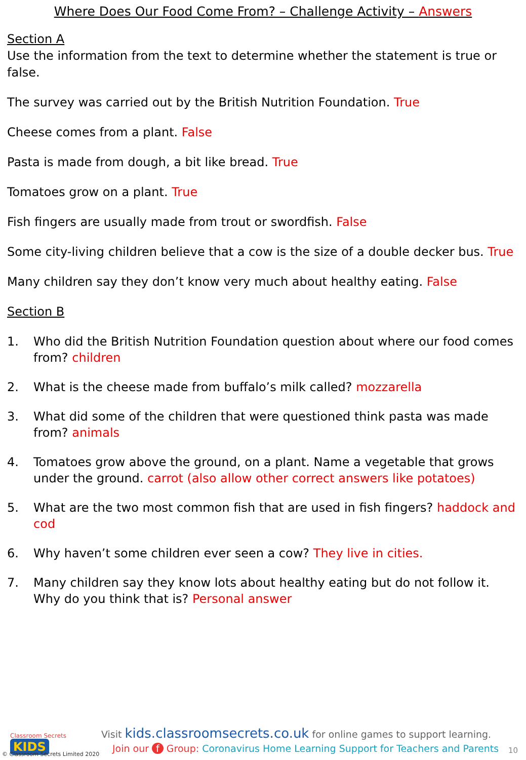Where Does Our Food Come From? – Challenge Activity – Answers
Section A
Use the information from the text to determine whether the statement is true or false.
The survey was carried out by the British Nutrition Foundation. True
Cheese comes from a plant. False
Pasta is made from dough, a bit like bread. True
Tomatoes grow on a plant. True
Fish fingers are usually made from trout or swordfish. False
Some city-living children believe that a cow is the size of a double decker bus. True
Many children say they don’t know very much about healthy eating. False
Section B
1. Who did the British Nutrition Foundation question about where our food comes from? children
2. What is the cheese made from buffalo’s milk called? mozzarella
3. What did some of the children that were questioned think pasta was made from? animals
4. Tomatoes grow above the ground, on a plant. Name a vegetable that grows under the ground. carrot (also allow other correct answers like potatoes)
5. What are the two most common fish that are used in fish fingers? haddock and cod
6. Why haven’t some children ever seen a cow? They live in cities.
7. Many children say they know lots about healthy eating but do not follow it. Why do you think that is? Personal answer
Classroom Secrets KIDS
© Classroom Secrets Limited 2020
Visit kids.classroomsecrets.co.uk for online games to support learning.
Join our f Group: Coronavirus Home Learning Support for Teachers and Parents
10